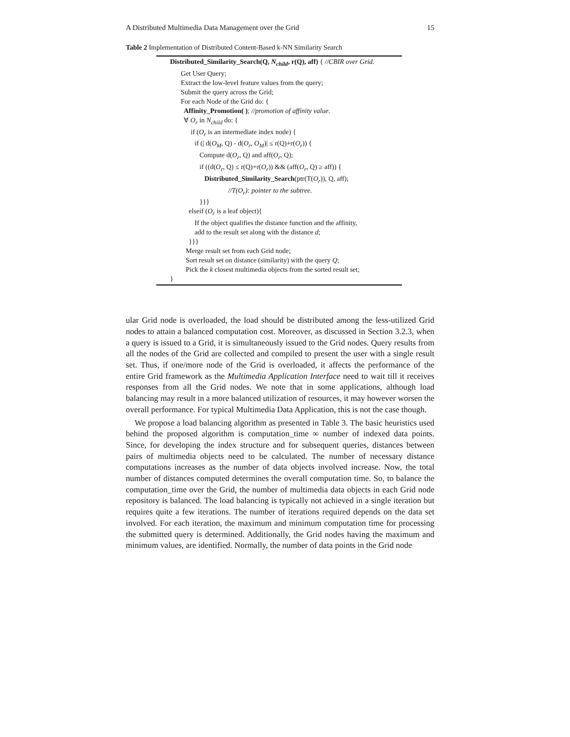A Distributed Multimedia Data Management over the Grid 15
Table 2 Implementation of Distributed Content-Based k-NN Similarity Search
Distributed_Similarity_Search(Q, N<sub>child</sub>, r(Q), aff) { //CBIR over Grid.
Get User Query;
Extract the low-level feature values from the query;
Submit the query across the Grid;
For each Node of the Grid do: {
Affinity_Promotion( ); //promotion of affinity value.
∀ O<sub>r</sub> in N<sub>child</sub> do: {
if (O<sub>r</sub> is an intermediate index node) {
if (| d(O<sub>M</sub>, Q) - d(O<sub>r</sub>, O<sub>M</sub>)| ≤ r(Q)+r(O<sub>r</sub>)) {
Compute d(O<sub>r</sub>, Q) and aff(O<sub>r</sub>, Q);
if ((d(O<sub>r</sub>, Q) ≤ r(Q)+r(O<sub>r</sub>)) && (aff(O<sub>r</sub>, Q) ≥ aff)) {
Distributed_Similarity_Search(ptr(T(O<sub>r</sub>)), Q, aff);
//T(O<sub>r</sub>): pointer to the subtree.
}}}
elseif (O<sub>r</sub> is a leaf object){
If the object qualifies the distance function and the affinity,
add to the result set along with the distance d;
}}}
Merge result set from each Grid node;
Sort result set on distance (similarity) with the query Q;
Pick the k closest multimedia objects from the sorted result set;
}
ular Grid node is overloaded, the load should be distributed among the less-utilized Grid nodes to attain a balanced computation cost. Moreover, as discussed in Section 3.2.3, when a query is issued to a Grid, it is simultaneously issued to the Grid nodes. Query results from all the nodes of the Grid are collected and compiled to present the user with a single result set. Thus, if one/more node of the Grid is overloaded, it affects the performance of the entire Grid framework as the Multimedia Application Interface need to wait till it receives responses from all the Grid nodes. We note that in some applications, although load balancing may result in a more balanced utilization of resources, it may however worsen the overall performance. For typical Multimedia Data Application, this is not the case though.
We propose a load balancing algorithm as presented in Table 3. The basic heuristics used behind the proposed algorithm is computation_time ∞ number of indexed data points. Since, for developing the index structure and for subsequent queries, distances between pairs of multimedia objects need to be calculated. The number of necessary distance computations increases as the number of data objects involved increase. Now, the total number of distances computed determines the overall computation time. So, to balance the computation_time over the Grid, the number of multimedia data objects in each Grid node repository is balanced. The load balancing is typically not achieved in a single iteration but requires quite a few iterations. The number of iterations required depends on the data set involved. For each iteration, the maximum and minimum computation time for processing the submitted query is determined. Additionally, the Grid nodes having the maximum and minimum values, are identified. Normally, the number of data points in the Grid node